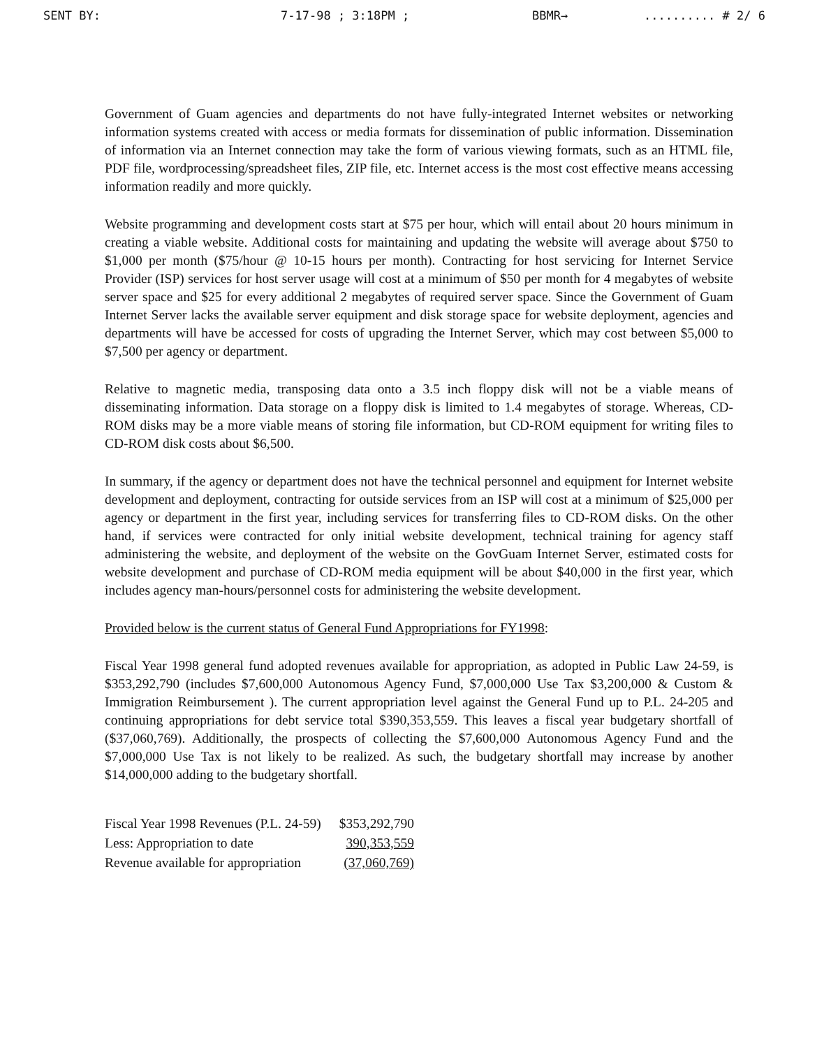SENT BY: 7-17-98 ; 3:18PM ; BBMR→.......... # 2/ 6
Government of Guam agencies and departments do not have fully-integrated Internet websites or networking information systems created with access or media formats for dissemination of public information. Dissemination of information via an Internet connection may take the form of various viewing formats, such as an HTML file, PDF file, wordprocessing/spreadsheet files, ZIP file, etc. Internet access is the most cost effective means accessing information readily and more quickly.
Website programming and development costs start at $75 per hour, which will entail about 20 hours minimum in creating a viable website. Additional costs for maintaining and updating the website will average about $750 to $1,000 per month ($75/hour @ 10-15 hours per month). Contracting for host servicing for Internet Service Provider (ISP) services for host server usage will cost at a minimum of $50 per month for 4 megabytes of website server space and $25 for every additional 2 megabytes of required server space. Since the Government of Guam Internet Server lacks the available server equipment and disk storage space for website deployment, agencies and departments will have be accessed for costs of upgrading the Internet Server, which may cost between $5,000 to $7,500 per agency or department.
Relative to magnetic media, transposing data onto a 3.5 inch floppy disk will not be a viable means of disseminating information. Data storage on a floppy disk is limited to 1.4 megabytes of storage. Whereas, CD-ROM disks may be a more viable means of storing file information, but CD-ROM equipment for writing files to CD-ROM disk costs about $6,500.
In summary, if the agency or department does not have the technical personnel and equipment for Internet website development and deployment, contracting for outside services from an ISP will cost at a minimum of $25,000 per agency or department in the first year, including services for transferring files to CD-ROM disks. On the other hand, if services were contracted for only initial website development, technical training for agency staff administering the website, and deployment of the website on the GovGuam Internet Server, estimated costs for website development and purchase of CD-ROM media equipment will be about $40,000 in the first year, which includes agency man-hours/personnel costs for administering the website development.
Provided below is the current status of General Fund Appropriations for FY1998:
Fiscal Year 1998 general fund adopted revenues available for appropriation, as adopted in Public Law 24-59, is $353,292,790 (includes $7,600,000 Autonomous Agency Fund, $7,000,000 Use Tax $3,200,000 & Custom & Immigration Reimbursement ). The current appropriation level against the General Fund up to P.L. 24-205 and continuing appropriations for debt service total $390,353,559. This leaves a fiscal year budgetary shortfall of ($37,060,769). Additionally, the prospects of collecting the $7,600,000 Autonomous Agency Fund and the $7,000,000 Use Tax is not likely to be realized. As such, the budgetary shortfall may increase by another $14,000,000 adding to the budgetary shortfall.
| Fiscal Year 1998 Revenues (P.L. 24-59) | $353,292,790 |
| Less: Appropriation to date | 390,353,559 |
| Revenue available for appropriation | (37,060,769) |